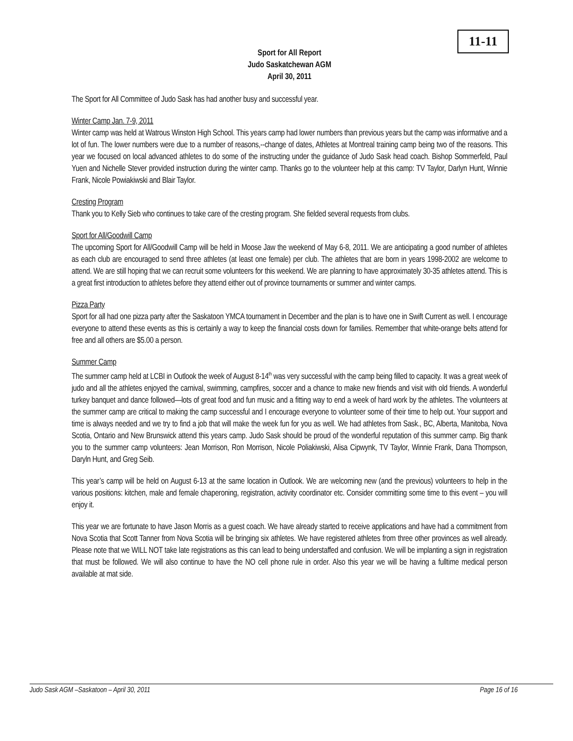11-11
Sport for All Report
Judo Saskatchewan AGM
April 30, 2011
The Sport for All Committee of Judo Sask has had another busy and successful year.
Winter Camp Jan. 7-9, 2011
Winter camp was held at Watrous Winston High School. This years camp had lower numbers than previous years but the camp was informative and a lot of fun. The lower numbers were due to a number of reasons,--change of dates, Athletes at Montreal training camp being two of the reasons. This year we focused on local advanced athletes to do some of the instructing under the guidance of Judo Sask head coach. Bishop Sommerfeld, Paul Yuen and Nichelle Stever provided instruction during the winter camp. Thanks go to the volunteer help at this camp: TV Taylor, Darlyn Hunt, Winnie Frank, Nicole Powiakiwski and Blair Taylor.
Cresting Program
Thank you to Kelly Sieb who continues to take care of the cresting program. She fielded several requests from clubs.
Sport for All/Goodwill Camp
The upcoming Sport for All/Goodwill Camp will be held in Moose Jaw the weekend of May 6-8, 2011. We are anticipating a good number of athletes as each club are encouraged to send three athletes (at least one female) per club. The athletes that are born in years 1998-2002 are welcome to attend. We are still hoping that we can recruit some volunteers for this weekend. We are planning to have approximately 30-35 athletes attend. This is a great first introduction to athletes before they attend either out of province tournaments or summer and winter camps.
Pizza Party
Sport for all had one pizza party after the Saskatoon YMCA tournament in December and the plan is to have one in Swift Current as well. I encourage everyone to attend these events as this is certainly a way to keep the financial costs down for families. Remember that white-orange belts attend for free and all others are $5.00 a person.
Summer Camp
The summer camp held at LCBI in Outlook the week of August 8-14<sup>th</sup> was very successful with the camp being filled to capacity. It was a great week of judo and all the athletes enjoyed the carnival, swimming, campfires, soccer and a chance to make new friends and visit with old friends. A wonderful turkey banquet and dance followed—lots of great food and fun music and a fitting way to end a week of hard work by the athletes. The volunteers at the summer camp are critical to making the camp successful and I encourage everyone to volunteer some of their time to help out. Your support and time is always needed and we try to find a job that will make the week fun for you as well. We had athletes from Sask., BC, Alberta, Manitoba, Nova Scotia, Ontario and New Brunswick attend this years camp. Judo Sask should be proud of the wonderful reputation of this summer camp. Big thank you to the summer camp volunteers: Jean Morrison, Ron Morrison, Nicole Poliakiwski, Alisa Cipwynk, TV Taylor, Winnie Frank, Dana Thompson, Daryln Hunt, and Greg Seib.
This year’s camp will be held on August 6-13 at the same location in Outlook. We are welcoming new (and the previous) volunteers to help in the various positions: kitchen, male and female chaperoning, registration, activity coordinator etc. Consider committing some time to this event – you will enjoy it.
This year we are fortunate to have Jason Morris as a guest coach. We have already started to receive applications and have had a commitment from Nova Scotia that Scott Tanner from Nova Scotia will be bringing six athletes. We have registered athletes from three other provinces as well already. Please note that we WILL NOT take late registrations as this can lead to being understaffed and confusion. We will be implanting a sign in registration that must be followed. We will also continue to have the NO cell phone rule in order. Also this year we will be having a fulltime medical person available at mat side.
Judo Sask AGM –Saskatoon – April 30, 2011 Page 16 of 16